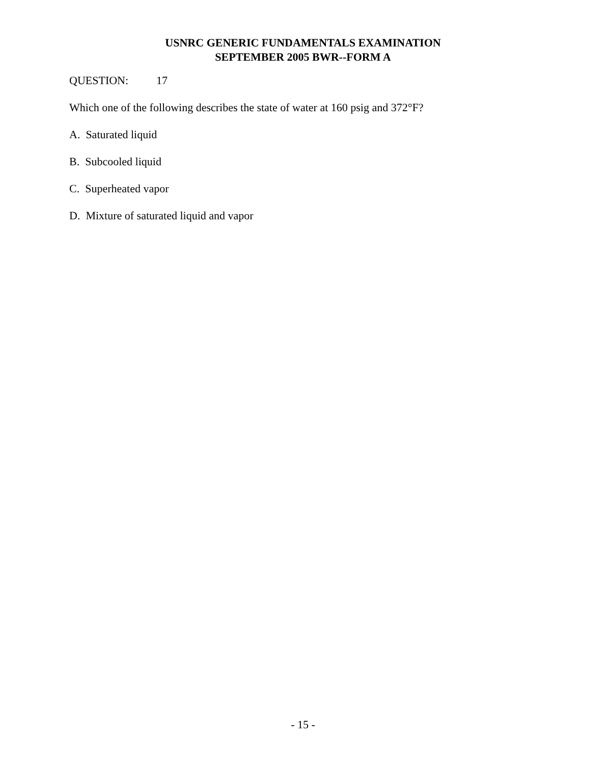USNRC GENERIC FUNDAMENTALS EXAMINATION
SEPTEMBER 2005 BWR--FORM A
QUESTION: 17
Which one of the following describes the state of water at 160 psig and 372°F?
A. Saturated liquid
B. Subcooled liquid
C. Superheated vapor
D. Mixture of saturated liquid and vapor
- 15 -